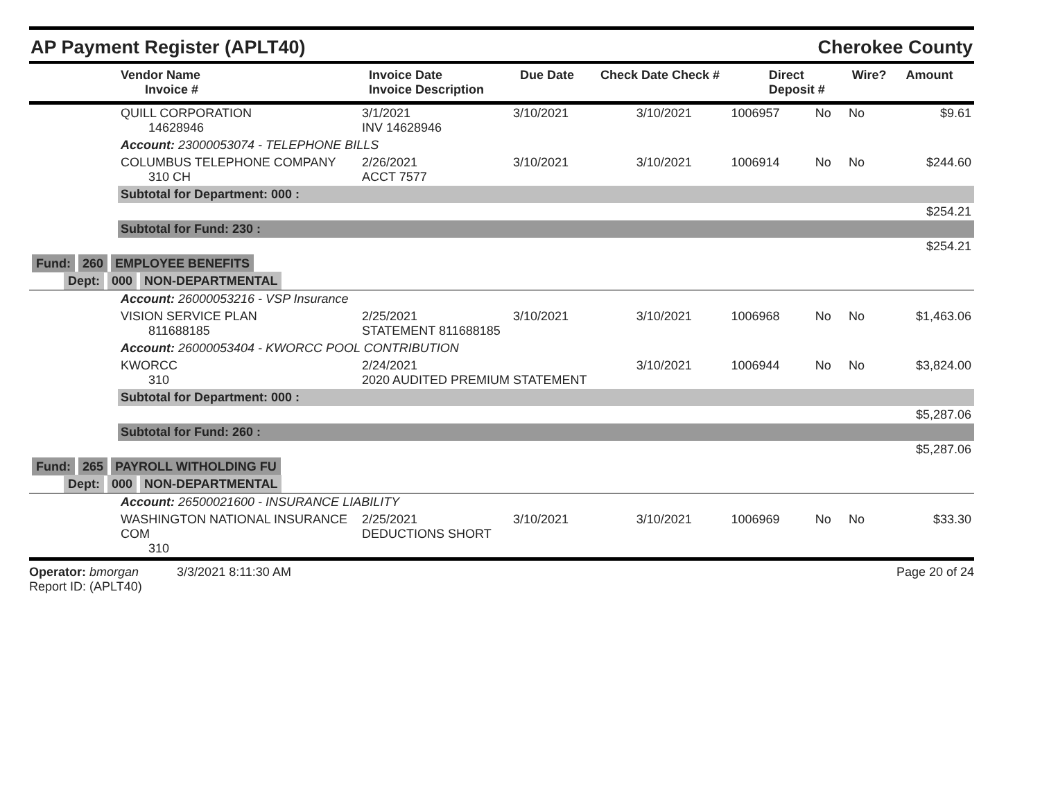AP Payment Register (APLT40) Cherokee County
| | Vendor Name Invoice # | Invoice Date Invoice Description | Due Date | Check Date Check # | Direct Deposit # | Wire? | Amount |
| --- | --- | --- | --- | --- | --- | --- | --- |
| | QUILL CORPORATION 14628946 | 3/1/2021 INV 14628946 | 3/10/2021 | 3/10/2021 | 1006957 | No | No | $9.61 |
| | Account: 23000053074 - TELEPHONE BILLS | | | | | | | |
| | COLUMBUS TELEPHONE COMPANY 310 CH | 2/26/2021 ACCT 7577 | 3/10/2021 | 3/10/2021 | 1006914 | No | No | $244.60 |
| | Subtotal for Department: 000 : | | | | | | | |
| $254.21 | | | | | | | | |
| | Subtotal for Fund: 230 : | | | | | | | |
| $254.21 | | | | | | | | |
| Fund: 260 EMPLOYEE BENEFITS | | | | | | | | |
| Dept: 000 NON-DEPARTMENTAL | | | | | | | | |
| | Account: 26000053216 - VSP Insurance | | | | | | | |
| | VISION SERVICE PLAN 811688185 | 2/25/2021 STATEMENT 811688185 | 3/10/2021 | 3/10/2021 | 1006968 | No | No | $1,463.06 |
| | Account: 26000053404 - KWORCC POOL CONTRIBUTION | | | | | | | |
| | KWORCC 310 | 2/24/2021 2020 AUDITED PREMIUM STATEMENT | | 3/10/2021 | 1006944 | No | No | $3,824.00 |
| | Subtotal for Department: 000 : | | | | | | | |
| $5,287.06 | | | | | | | | |
| | Subtotal for Fund: 260 : | | | | | | | |
| $5,287.06 | | | | | | | | |
| Fund: 265 PAYROLL WITHOLDING FU | | | | | | | | |
| Dept: 000 NON-DEPARTMENTAL | | | | | | | | |
| | Account: 26500021600 - INSURANCE LIABILITY | | | | | | | |
| | WASHINGTON NATIONAL INSURANCE COM 310 | 2/25/2021 DEDUCTIONS SHORT | 3/10/2021 | 3/10/2021 | 1006969 | No | No | $33.30 |
Operator: bmorgan 3/3/2021 8:11:30 AM
Report ID: (APLT40)
Page 20 of 24